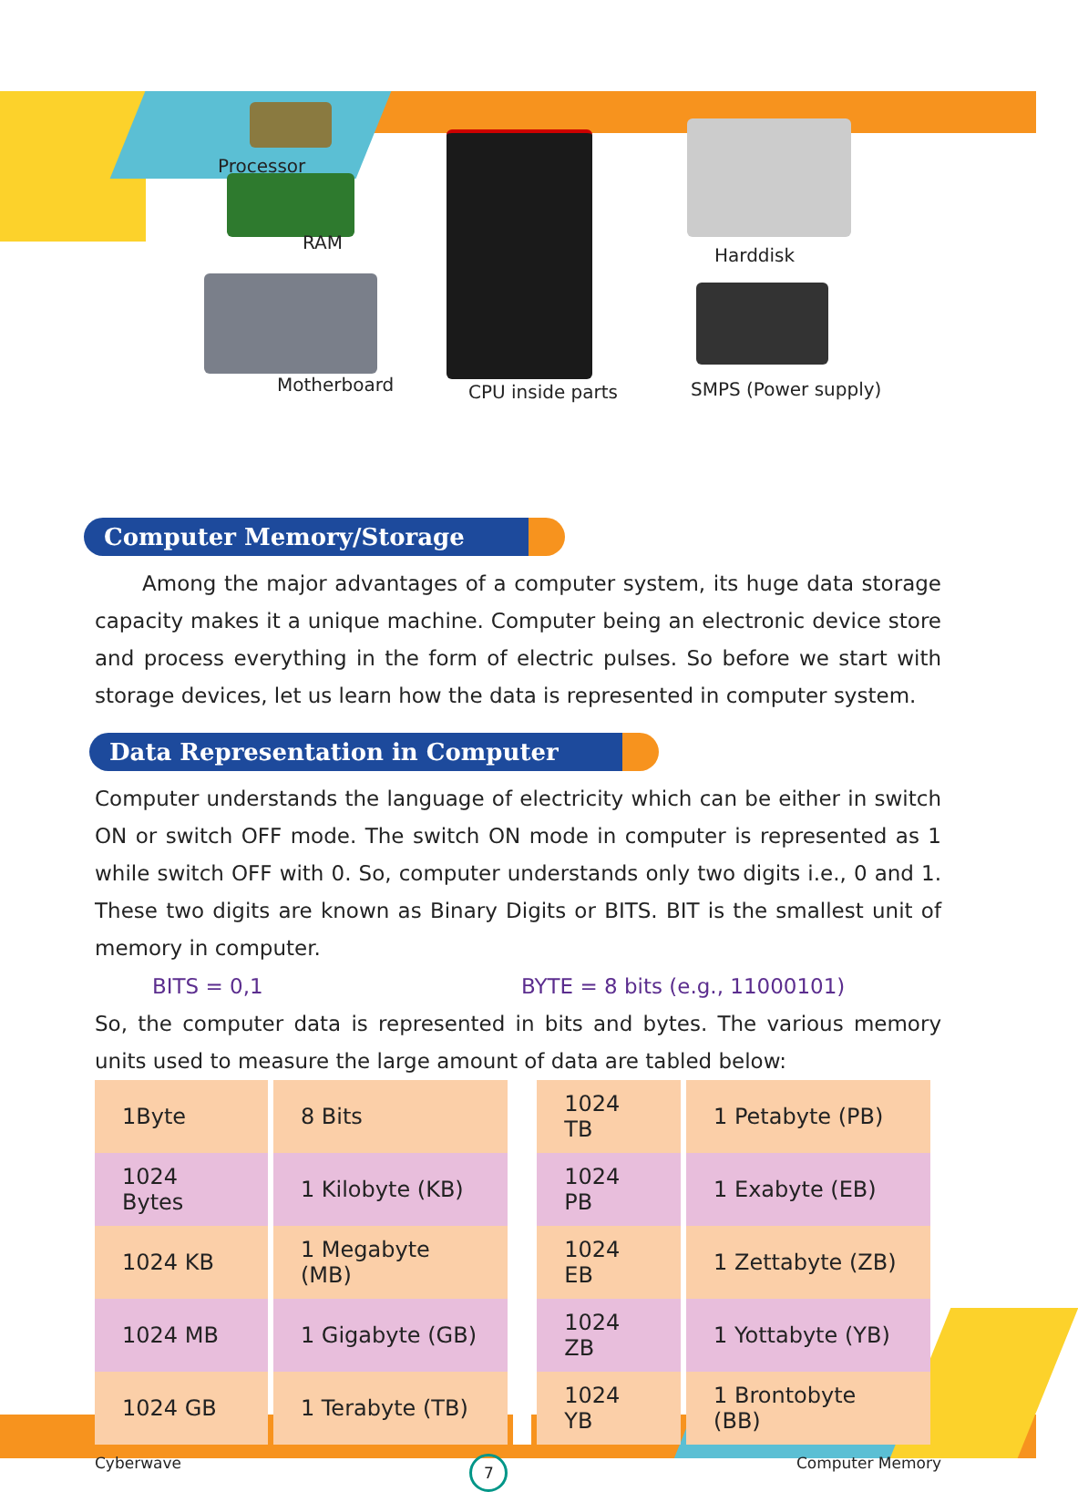Processor
RAM
Motherboard CPU inside parts
Harddisk
SMPS (Power supply)
Computer Memory/Storage
Among the major advantages of a computer system, its huge data storage capacity makes it a unique machine. Computer being an electronic device store and process everything in the form of electric pulses. So before we start with storage devices, let us learn how the data is represented in computer system.
Data Representation in Computer
Computer understands the language of electricity which can be either in switch ON or switch OFF mode. The switch ON mode in computer is represented as 1 while switch OFF with 0. So, computer understands only two digits i.e., 0 and 1. These two digits are known as Binary Digits or BITS. BIT is the smallest unit of memory in computer.
BITS = 0,1 BYTE = 8 bits (e.g., 11000101)
So, the computer data is represented in bits and bytes. The various memory units used to measure the large amount of data are tabled below:
| 1Byte | 8 Bits | | 1024 TB | 1 Petabyte (PB) |
| 1024 Bytes | 1 Kilobyte (KB) | | 1024 PB | 1 Exabyte (EB) |
| 1024 KB | 1 Megabyte (MB) | | 1024 EB | 1 Zettabyte (ZB) |
| 1024 MB | 1 Gigabyte (GB) | | 1024 ZB | 1 Yottabyte (YB) |
| 1024 GB | 1 Terabyte (TB) | | 1024 YB | 1 Brontobyte (BB) |
Cyberwave 7 Computer Memory